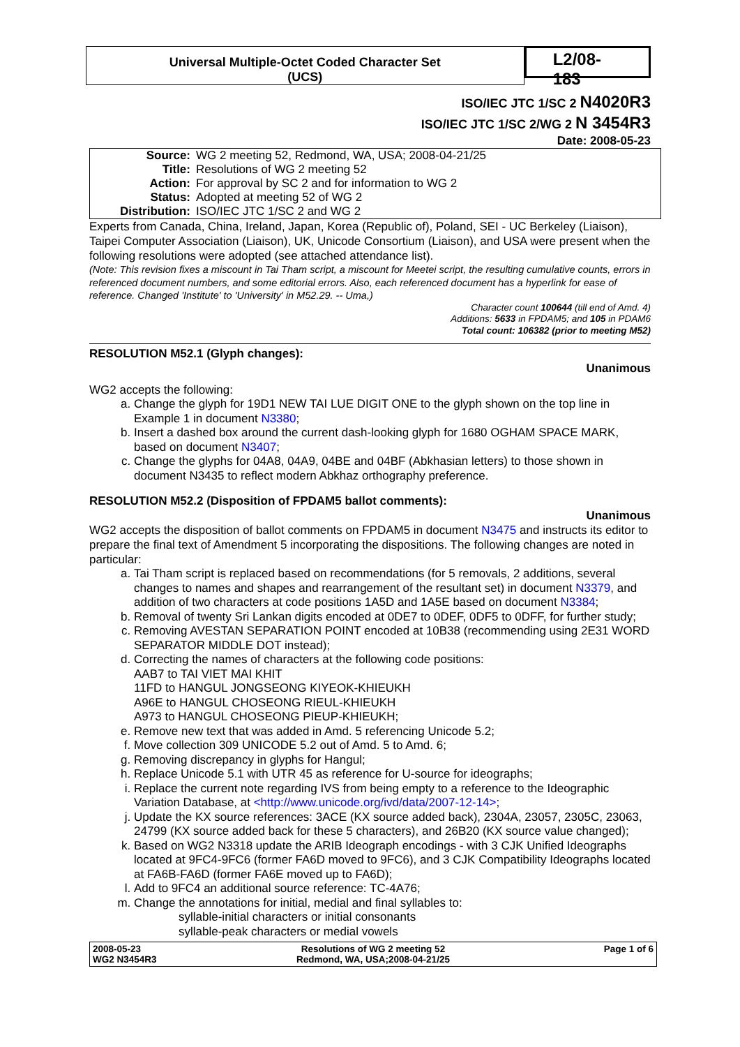Universal Multiple-Octet Coded Character Set
(UCS)
L2/08-183
ISO/IEC JTC 1/SC 2 N4020R3
ISO/IEC JTC 1/SC 2/WG 2 N 3454R3
Date: 2008-05-23
| Source: | WG 2 meeting 52, Redmond, WA, USA; 2008-04-21/25 |
| Title: | Resolutions of WG 2 meeting 52 |
| Action: | For approval by SC 2 and for information to WG 2 |
| Status: | Adopted at meeting 52 of WG 2 |
| Distribution: | ISO/IEC JTC 1/SC 2 and WG 2 |
Experts from Canada, China, Ireland, Japan, Korea (Republic of), Poland, SEI - UC Berkeley (Liaison), Taipei Computer Association (Liaison), UK, Unicode Consortium (Liaison), and USA were present when the following resolutions were adopted (see attached attendance list).
(Note: This revision fixes a miscount in Tai Tham script, a miscount for Meetei script, the resulting cumulative counts, errors in referenced document numbers, and some editorial errors. Also, each referenced document has a hyperlink for ease of reference. Changed 'Institute' to 'University' in M52.29. -- Uma,)
Character count 100644 (till end of Amd. 4)
Additions: 5633 in FPDAM5; and 105 in PDAM6
Total count: 106382 (prior to meeting M52)
RESOLUTION M52.1 (Glyph changes):
Unanimous
WG2 accepts the following:
a. Change the glyph for 19D1 NEW TAI LUE DIGIT ONE to the glyph shown on the top line in Example 1 in document N3380;
b. Insert a dashed box around the current dash-looking glyph for 1680 OGHAM SPACE MARK, based on document N3407;
c. Change the glyphs for 04A8, 04A9, 04BE and 04BF (Abkhasian letters) to those shown in document N3435 to reflect modern Abkhaz orthography preference.
RESOLUTION M52.2 (Disposition of FPDAM5 ballot comments):
Unanimous
WG2 accepts the disposition of ballot comments on FPDAM5 in document N3475 and instructs its editor to prepare the final text of Amendment 5 incorporating the dispositions. The following changes are noted in particular:
a. Tai Tham script is replaced based on recommendations (for 5 removals, 2 additions, several changes to names and shapes and rearrangement of the resultant set) in document N3379, and addition of two characters at code positions 1A5D and 1A5E based on document N3384;
b. Removal of twenty Sri Lankan digits encoded at 0DE7 to 0DEF, 0DF5 to 0DFF, for further study;
c. Removing AVESTAN SEPARATION POINT encoded at 10B38 (recommending using 2E31 WORD SEPARATOR MIDDLE DOT instead);
d. Correcting the names of characters at the following code positions:
AAB7 to TAI VIET MAI KHIT
11FD to HANGUL JONGSEONG KIYEOK-KHIEUKH
A96E to HANGUL CHOSEONG RIEUL-KHIEUKH
A973 to HANGUL CHOSEONG PIEUP-KHIEUKH;
e. Remove new text that was added in Amd. 5 referencing Unicode 5.2;
f. Move collection 309 UNICODE 5.2 out of Amd. 5 to Amd. 6;
g. Removing discrepancy in glyphs for Hangul;
h. Replace Unicode 5.1 with UTR 45 as reference for U-source for ideographs;
i. Replace the current note regarding IVS from being empty to a reference to the Ideographic Variation Database, at <http://www.unicode.org/ivd/data/2007-12-14>;
j. Update the KX source references: 3ACE (KX source added back), 2304A, 23057, 2305C, 23063, 24799 (KX source added back for these 5 characters), and 26B20 (KX source value changed);
k. Based on WG2 N3318 update the ARIB Ideograph encodings - with 3 CJK Unified Ideographs located at 9FC4-9FC6 (former FA6D moved to 9FC6), and 3 CJK Compatibility Ideographs located at FA6B-FA6D (former FA6E moved up to FA6D);
l. Add to 9FC4 an additional source reference: TC-4A76;
m. Change the annotations for initial, medial and final syllables to:
syllable-initial characters or initial consonants
syllable-peak characters or medial vowels
2008-05-23
WG2 N3454R3
Resolutions of WG 2 meeting 52
Redmond, WA, USA;2008-04-21/25
Page 1 of 6